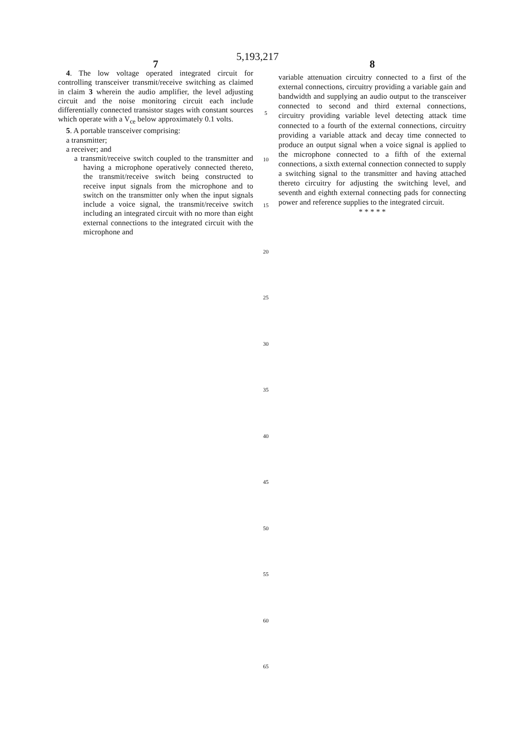5,193,217
7
4. The low voltage operated integrated circuit for controlling transceiver transmit/receive switching as claimed in claim 3 wherein the audio amplifier, the level adjusting circuit and the noise monitoring circuit each include differentially connected transistor stages with constant sources which operate with a V<sub>ce</sub> below approximately 0.1 volts.
5. A portable transceiver comprising:
a transmitter;
a receiver; and
a transmit/receive switch coupled to the transmitter and having a microphone operatively connected thereto, the transmit/receive switch being constructed to receive input signals from the microphone and to switch on the transmitter only when the input signals include a voice signal, the transmit/receive switch including an integrated circuit with no more than eight external connections to the integrated circuit with the microphone and
5
10
15
20
25
30
35
40
45
50
55
60
65
8
variable attenuation circuitry connected to a first of the external connections, circuitry providing a variable gain and bandwidth and supplying an audio output to the transceiver connected to second and third external connections, circuitry providing variable level detecting attack time connected to a fourth of the external connections, circuitry providing a variable attack and decay time connected to produce an output signal when a voice signal is applied to the microphone connected to a fifth of the external connections, a sixth external connection connected to supply a switching signal to the transmitter and having attached thereto circuitry for adjusting the switching level, and seventh and eighth external connecting pads for connecting power and reference supplies to the integrated circuit.
* * * * *